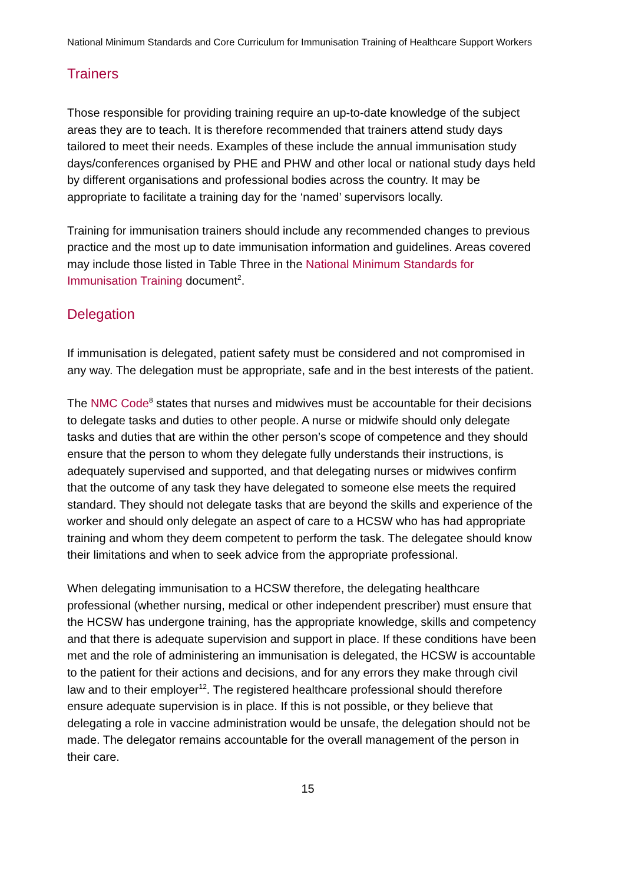National Minimum Standards and Core Curriculum for Immunisation Training of Healthcare Support Workers
Trainers
Those responsible for providing training require an up-to-date knowledge of the subject areas they are to teach. It is therefore recommended that trainers attend study days tailored to meet their needs. Examples of these include the annual immunisation study days/conferences organised by PHE and PHW and other local or national study days held by different organisations and professional bodies across the country. It may be appropriate to facilitate a training day for the ‘named’ supervisors locally.
Training for immunisation trainers should include any recommended changes to previous practice and the most up to date immunisation information and guidelines. Areas covered may include those listed in Table Three in the National Minimum Standards for Immunisation Training document<sup>2</sup>.
Delegation
If immunisation is delegated, patient safety must be considered and not compromised in any way. The delegation must be appropriate, safe and in the best interests of the patient.
The NMC Code<sup>8</sup> states that nurses and midwives must be accountable for their decisions to delegate tasks and duties to other people. A nurse or midwife should only delegate tasks and duties that are within the other person’s scope of competence and they should ensure that the person to whom they delegate fully understands their instructions, is adequately supervised and supported, and that delegating nurses or midwives confirm that the outcome of any task they have delegated to someone else meets the required standard. They should not delegate tasks that are beyond the skills and experience of the worker and should only delegate an aspect of care to a HCSW who has had appropriate training and whom they deem competent to perform the task. The delegatee should know their limitations and when to seek advice from the appropriate professional.
When delegating immunisation to a HCSW therefore, the delegating healthcare professional (whether nursing, medical or other independent prescriber) must ensure that the HCSW has undergone training, has the appropriate knowledge, skills and competency and that there is adequate supervision and support in place. If these conditions have been met and the role of administering an immunisation is delegated, the HCSW is accountable to the patient for their actions and decisions, and for any errors they make through civil law and to their employer<sup>12</sup>. The registered healthcare professional should therefore ensure adequate supervision is in place. If this is not possible, or they believe that delegating a role in vaccine administration would be unsafe, the delegation should not be made. The delegator remains accountable for the overall management of the person in their care.
15